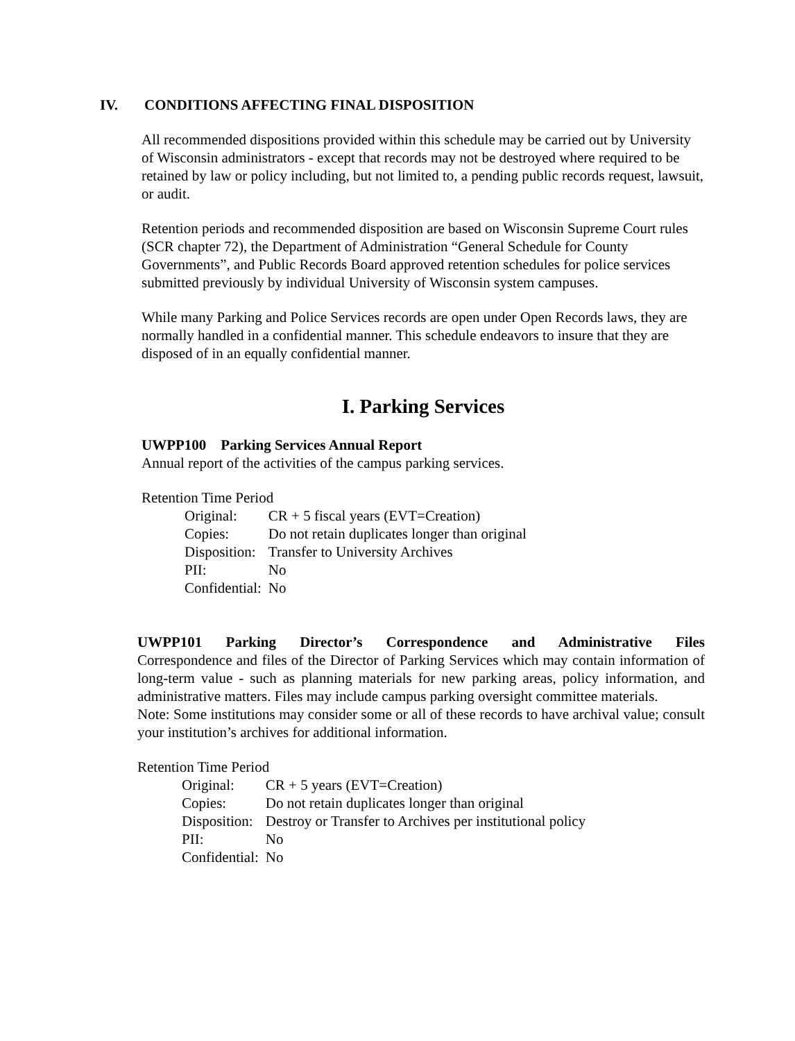IV. CONDITIONS AFFECTING FINAL DISPOSITION
All recommended dispositions provided within this schedule may be carried out by University of Wisconsin administrators - except that records may not be destroyed where required to be retained by law or policy including, but not limited to, a pending public records request, lawsuit, or audit.
Retention periods and recommended disposition are based on Wisconsin Supreme Court rules (SCR chapter 72), the Department of Administration “General Schedule for County Governments”, and Public Records Board approved retention schedules for police services submitted previously by individual University of Wisconsin system campuses.
While many Parking and Police Services records are open under Open Records laws, they are normally handled in a confidential manner. This schedule endeavors to insure that they are disposed of in an equally confidential manner.
I. Parking Services
UWPP100 Parking Services Annual Report
Annual report of the activities of the campus parking services.
Retention Time Period
| Original: | CR + 5 fiscal years (EVT=Creation) |
| Copies: | Do not retain duplicates longer than original |
| Disposition: | Transfer to University Archives |
| PII: | No |
| Confidential: | No |
UWPP101 Parking Director’s Correspondence and Administrative Files
Correspondence and files of the Director of Parking Services which may contain information of long-term value - such as planning materials for new parking areas, policy information, and administrative matters. Files may include campus parking oversight committee materials.
Note: Some institutions may consider some or all of these records to have archival value; consult your institution’s archives for additional information.
Retention Time Period
| Original: | CR + 5 years (EVT=Creation) |
| Copies: | Do not retain duplicates longer than original |
| Disposition: | Destroy or Transfer to Archives per institutional policy |
| PII: | No |
| Confidential: | No |